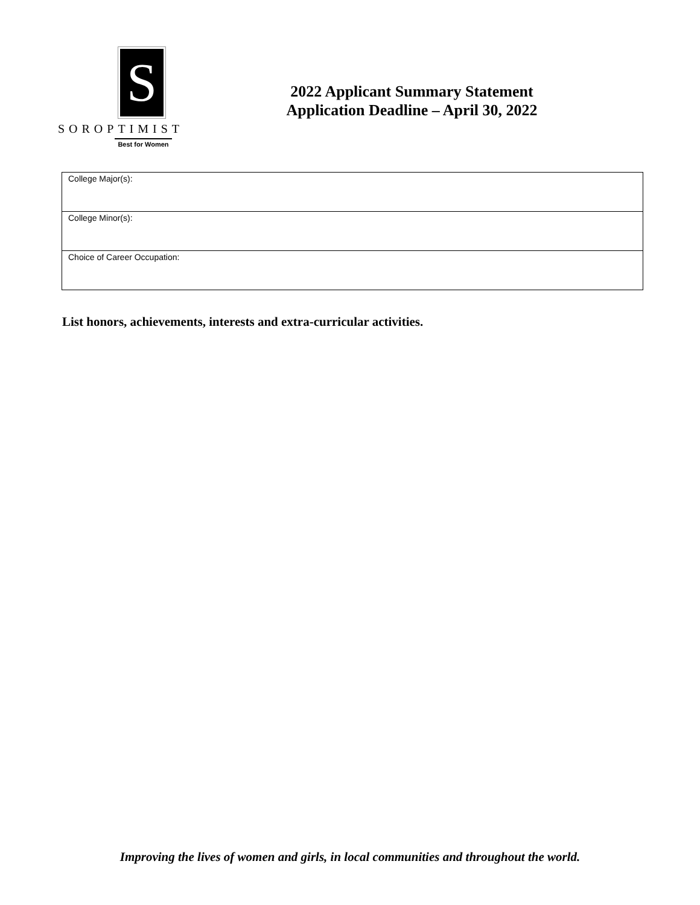S
SOROPTIMIST
Best for Women
2022 Applicant Summary Statement
Application Deadline – April 30, 2022
| College Major(s): |
| College Minor(s): |
| Choice of Career Occupation: |
List honors, achievements, interests and extra-curricular activities.
Improving the lives of women and girls, in local communities and throughout the world.